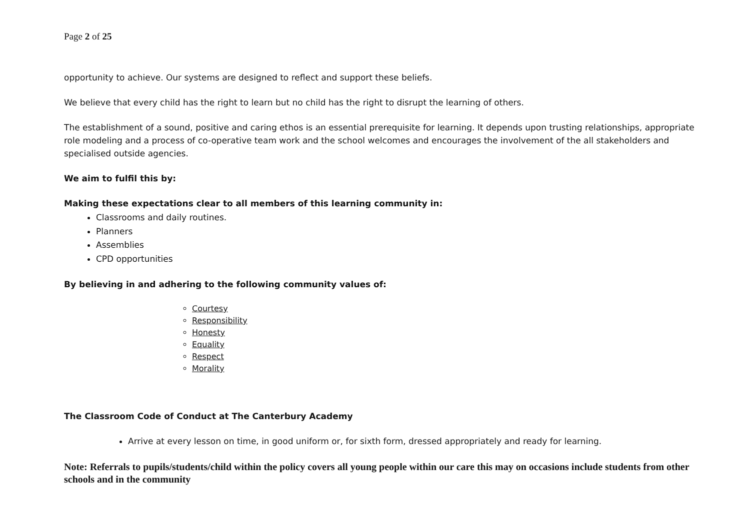Page 2 of 25
opportunity to achieve. Our systems are designed to reflect and support these beliefs.
We believe that every child has the right to learn but no child has the right to disrupt the learning of others.
The establishment of a sound, positive and caring ethos is an essential prerequisite for learning. It depends upon trusting relationships, appropriate role modeling and a process of co-operative team work and the school welcomes and encourages the involvement of the all stakeholders and specialised outside agencies.
We aim to fulfil this by:
Making these expectations clear to all members of this learning community in:
Classrooms and daily routines.
Planners
Assemblies
CPD opportunities
By believing in and adhering to the following community values of:
Courtesy
Responsibility
Honesty
Equality
Respect
Morality
The Classroom Code of Conduct at The Canterbury Academy
Arrive at every lesson on time, in good uniform or, for sixth form, dressed appropriately and ready for learning.
Note: Referrals to pupils/students/child within the policy covers all young people within our care this may on occasions include students from other schools and in the community